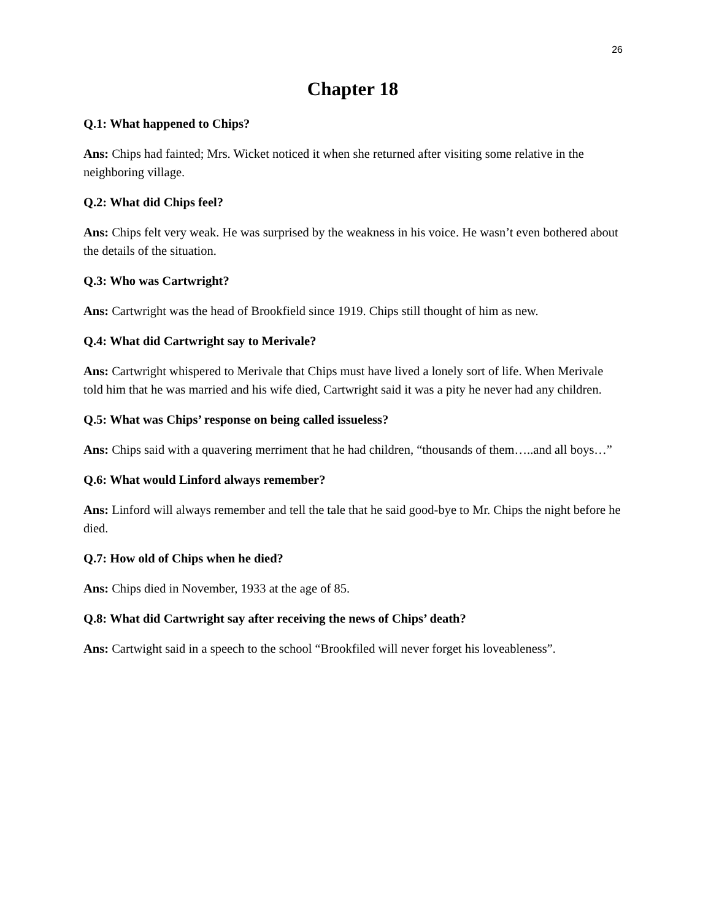26
Chapter 18
Q.1: What happened to Chips?
Ans: Chips had fainted; Mrs. Wicket noticed it when she returned after visiting some relative in the neighboring village.
Q.2: What did Chips feel?
Ans: Chips felt very weak. He was surprised by the weakness in his voice. He wasn’t even bothered about the details of the situation.
Q.3: Who was Cartwright?
Ans: Cartwright was the head of Brookfield since 1919. Chips still thought of him as new.
Q.4: What did Cartwright say to Merivale?
Ans: Cartwright whispered to Merivale that Chips must have lived a lonely sort of life. When Merivale told him that he was married and his wife died, Cartwright said it was a pity he never had any children.
Q.5: What was Chips’ response on being called issueless?
Ans: Chips said with a quavering merriment that he had children, “thousands of them…..and all boys…”
Q.6: What would Linford always remember?
Ans: Linford will always remember and tell the tale that he said good-bye to Mr. Chips the night before he died.
Q.7: How old of Chips when he died?
Ans: Chips died in November, 1933 at the age of 85.
Q.8: What did Cartwright say after receiving the news of Chips’ death?
Ans: Cartwight said in a speech to the school “Brookfiled will never forget his loveableness”.